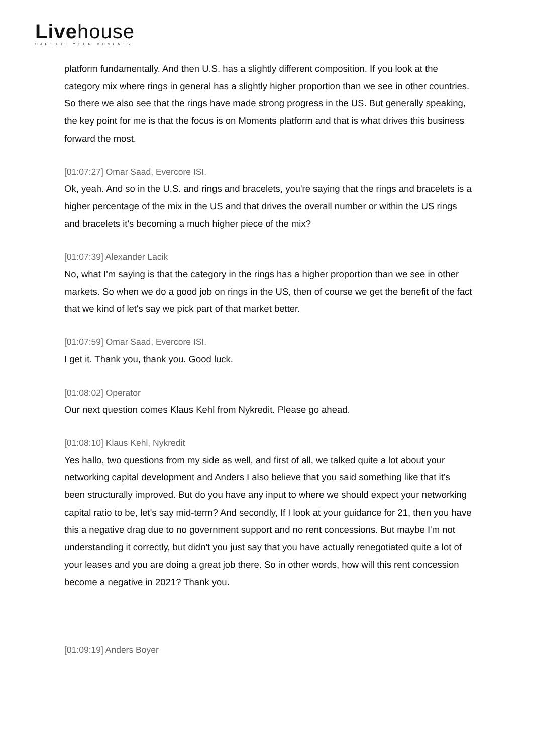Livehouse
CAPTURE YOUR MOMENTS
platform fundamentally. And then U.S. has a slightly different composition. If you look at the category mix where rings in general has a slightly higher proportion than we see in other countries. So there we also see that the rings have made strong progress in the US. But generally speaking, the key point for me is that the focus is on Moments platform and that is what drives this business forward the most.
[01:07:27] Omar Saad, Evercore ISI.
Ok, yeah. And so in the U.S. and rings and bracelets, you're saying that the rings and bracelets is a higher percentage of the mix in the US and that drives the overall number or within the US rings and bracelets it's becoming a much higher piece of the mix?
[01:07:39] Alexander Lacik
No, what I'm saying is that the category in the rings has a higher proportion than we see in other markets. So when we do a good job on rings in the US, then of course we get the benefit of the fact that we kind of let's say we pick part of that market better.
[01:07:59] Omar Saad, Evercore ISI.
I get it. Thank you, thank you. Good luck.
[01:08:02] Operator
Our next question comes Klaus Kehl from Nykredit. Please go ahead.
[01:08:10] Klaus Kehl, Nykredit
Yes hallo, two questions from my side as well, and first of all, we talked quite a lot about your networking capital development and Anders I also believe that you said something like that it’s been structurally improved. But do you have any input to where we should expect your networking capital ratio to be, let's say mid-term? And secondly, If I look at your guidance for 21, then you have this a negative drag due to no government support and no rent concessions. But maybe I'm not understanding it correctly, but didn't you just say that you have actually renegotiated quite a lot of your leases and you are doing a great job there. So in other words, how will this rent concession become a negative in 2021? Thank you.
[01:09:19] Anders Boyer